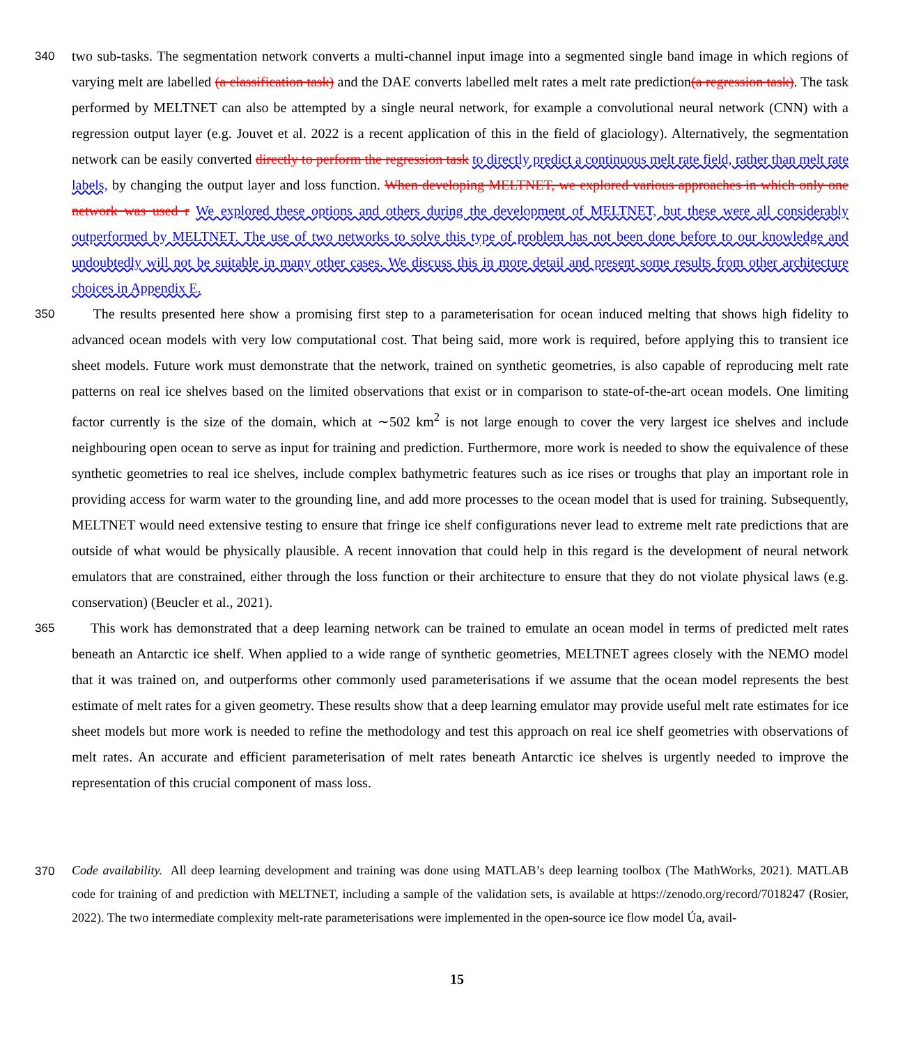340
two sub-tasks. The segmentation network converts a multi-channel input image into a segmented single band image in which regions of varying melt are labelled (a classification task) and the DAE converts labelled melt rates a melt rate prediction(a regression task). The task performed by MELTNET can also be attempted by a single neural network, for example a convolutional neural network (CNN) with a regression output layer (e.g. Jouvet et al. 2022 is a recent application of this in the field of glaciology). Alternatively, the segmentation network can be easily converted directly to perform the regression task to directly predict a continuous melt rate field, rather than melt rate labels, by changing the output layer and loss function. When developing MELTNET, we explored various approaches in which only one network was used r We explored these options and others during the development of MELTNET, but these were all considerably outperformed by MELTNET. The use of two networks to solve this type of problem has not been done before to our knowledge and undoubtedly will not be suitable in many other cases. We discuss this in more detail and present some results from other architecture choices in Appendix E.
350
The results presented here show a promising first step to a parameterisation for ocean induced melting that shows high fidelity to advanced ocean models with very low computational cost. That being said, more work is required, before applying this to transient ice sheet models. Future work must demonstrate that the network, trained on synthetic geometries, is also capable of reproducing melt rate patterns on real ice shelves based on the limited observations that exist or in comparison to state-of-the-art ocean models. One limiting factor currently is the size of the domain, which at ∼502 km<sup>2</sup> is not large enough to cover the very largest ice shelves and include neighbouring open ocean to serve as input for training and prediction. Furthermore, more work is needed to show the equivalence of these synthetic geometries to real ice shelves, include complex bathymetric features such as ice rises or troughs that play an important role in providing access for warm water to the grounding line, and add more processes to the ocean model that is used for training. Subsequently, MELTNET would need extensive testing to ensure that fringe ice shelf configurations never lead to extreme melt rate predictions that are outside of what would be physically plausible. A recent innovation that could help in this regard is the development of neural network emulators that are constrained, either through the loss function or their architecture to ensure that they do not violate physical laws (e.g. conservation) (Beucler et al., 2021).
365
This work has demonstrated that a deep learning network can be trained to emulate an ocean model in terms of predicted melt rates beneath an Antarctic ice shelf. When applied to a wide range of synthetic geometries, MELTNET agrees closely with the NEMO model that it was trained on, and outperforms other commonly used parameterisations if we assume that the ocean model represents the best estimate of melt rates for a given geometry. These results show that a deep learning emulator may provide useful melt rate estimates for ice sheet models but more work is needed to refine the methodology and test this approach on real ice shelf geometries with observations of melt rates. An accurate and efficient parameterisation of melt rates beneath Antarctic ice shelves is urgently needed to improve the representation of this crucial component of mass loss.
370
Code availability. All deep learning development and training was done using MATLAB’s deep learning toolbox (The MathWorks, 2021). MATLAB code for training of and prediction with MELTNET, including a sample of the validation sets, is available at https://zenodo.org/record/7018247 (Rosier, 2022). The two intermediate complexity melt-rate parameterisations were implemented in the open-source ice flow model Úa, avail-
15